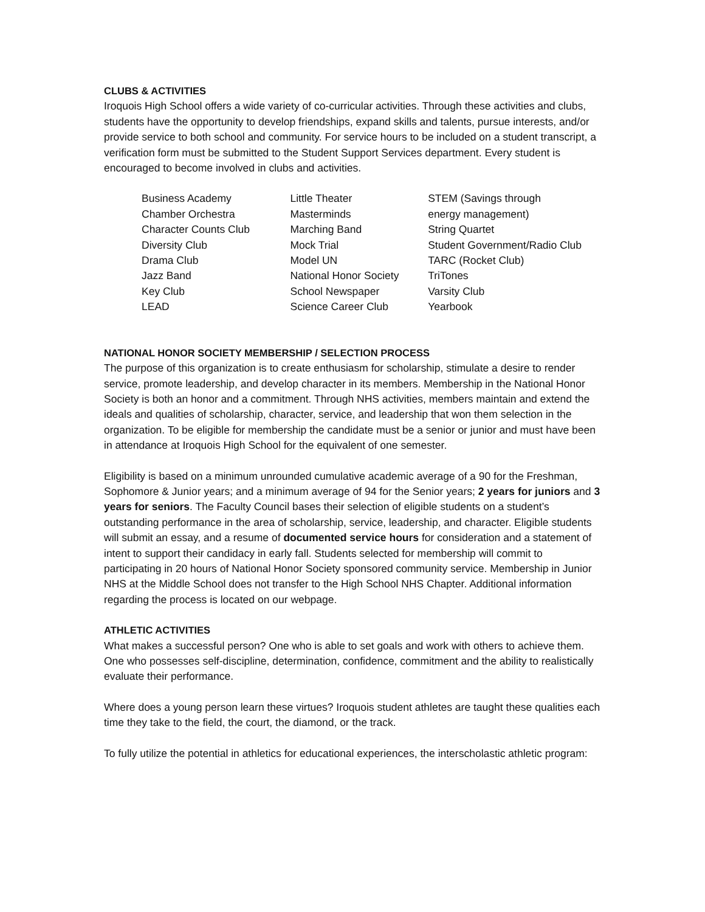CLUBS & ACTIVITIES
Iroquois High School offers a wide variety of co-curricular activities. Through these activities and clubs, students have the opportunity to develop friendships, expand skills and talents, pursue interests, and/or provide service to both school and community. For service hours to be included on a student transcript, a verification form must be submitted to the Student Support Services department. Every student is encouraged to become involved in clubs and activities.
Business Academy
Chamber Orchestra
Character Counts Club
Diversity Club
Drama Club
Jazz Band
Key Club
LEAD
Little Theater
Masterminds
Marching Band
Mock Trial
Model UN
National Honor Society
School Newspaper
Science Career Club
STEM (Savings through
energy management)
String Quartet
Student Government/Radio Club
TARC (Rocket Club)
TriTones
Varsity Club
Yearbook
NATIONAL HONOR SOCIETY MEMBERSHIP / SELECTION PROCESS
The purpose of this organization is to create enthusiasm for scholarship, stimulate a desire to render service, promote leadership, and develop character in its members. Membership in the National Honor Society is both an honor and a commitment. Through NHS activities, members maintain and extend the ideals and qualities of scholarship, character, service, and leadership that won them selection in the organization. To be eligible for membership the candidate must be a senior or junior and must have been in attendance at Iroquois High School for the equivalent of one semester.
Eligibility is based on a minimum unrounded cumulative academic average of a 90 for the Freshman, Sophomore & Junior years; and a minimum average of 94 for the Senior years; 2 years for juniors and 3 years for seniors. The Faculty Council bases their selection of eligible students on a student’s outstanding performance in the area of scholarship, service, leadership, and character. Eligible students will submit an essay, and a resume of documented service hours for consideration and a statement of intent to support their candidacy in early fall. Students selected for membership will commit to participating in 20 hours of National Honor Society sponsored community service. Membership in Junior NHS at the Middle School does not transfer to the High School NHS Chapter. Additional information regarding the process is located on our webpage.
ATHLETIC ACTIVITIES
What makes a successful person? One who is able to set goals and work with others to achieve them. One who possesses self-discipline, determination, confidence, commitment and the ability to realistically evaluate their performance.
Where does a young person learn these virtues? Iroquois student athletes are taught these qualities each time they take to the field, the court, the diamond, or the track.
To fully utilize the potential in athletics for educational experiences, the interscholastic athletic program: